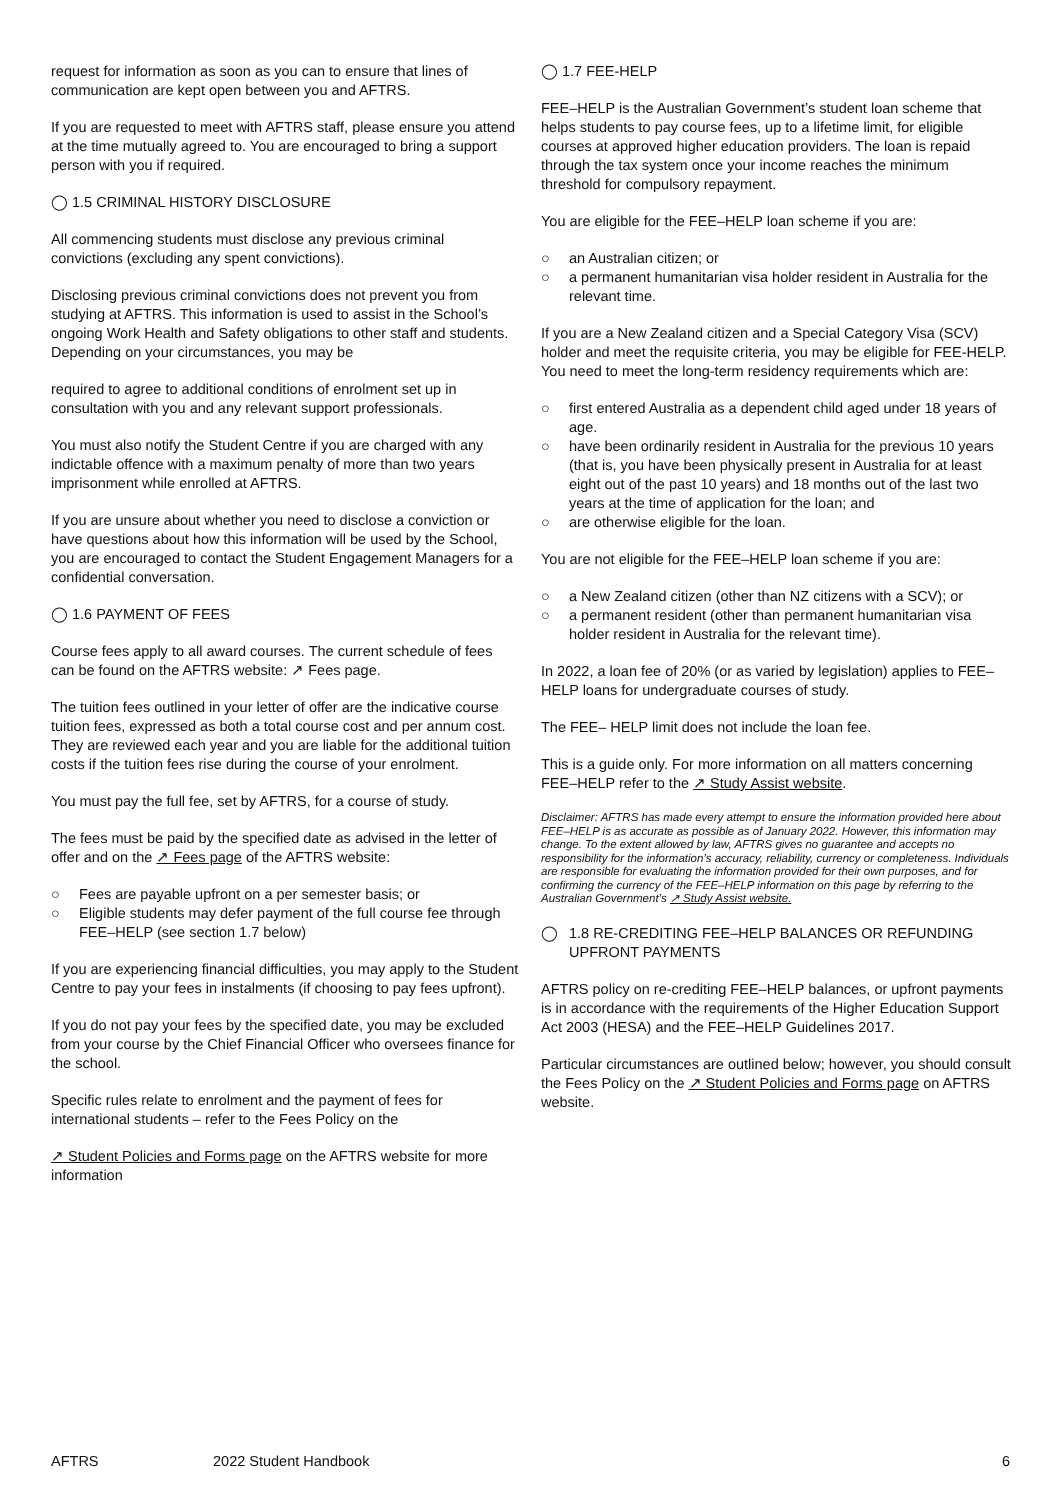request for information as soon as you can to ensure that lines of communication are kept open between you and AFTRS.
If you are requested to meet with AFTRS staff, please ensure you attend at the time mutually agreed to. You are encouraged to bring a support person with you if required.
◯ 1.5 CRIMINAL HISTORY DISCLOSURE
All commencing students must disclose any previous criminal convictions (excluding any spent convictions).
Disclosing previous criminal convictions does not prevent you from studying at AFTRS. This information is used to assist in the School’s ongoing Work Health and Safety obligations to other staff and students. Depending on your circumstances, you may be
required to agree to additional conditions of enrolment set up in consultation with you and any relevant support professionals.
You must also notify the Student Centre if you are charged with any indictable offence with a maximum penalty of more than two years imprisonment while enrolled at AFTRS.
If you are unsure about whether you need to disclose a conviction or have questions about how this information will be used by the School, you are encouraged to contact the Student Engagement Managers for a confidential conversation.
◯ 1.6 PAYMENT OF FEES
Course fees apply to all award courses. The current schedule of fees can be found on the AFTRS website: ↗ Fees page.
The tuition fees outlined in your letter of offer are the indicative course tuition fees, expressed as both a total course cost and per annum cost. They are reviewed each year and you are liable for the additional tuition costs if the tuition fees rise during the course of your enrolment.
You must pay the full fee, set by AFTRS, for a course of study.
The fees must be paid by the specified date as advised in the letter of offer and on the ↗ Fees page of the AFTRS website:
○ Fees are payable upfront on a per semester basis; or
○ Eligible students may defer payment of the full course fee through FEE–HELP (see section 1.7 below)
If you are experiencing financial difficulties, you may apply to the Student Centre to pay your fees in instalments (if choosing to pay fees upfront).
If you do not pay your fees by the specified date, you may be excluded from your course by the Chief Financial Officer who oversees finance for the school.
Specific rules relate to enrolment and the payment of fees for international students – refer to the Fees Policy on the
↗ Student Policies and Forms page on the AFTRS website for more information
◯ 1.7 FEE-HELP
FEE–HELP is the Australian Government’s student loan scheme that helps students to pay course fees, up to a lifetime limit, for eligible courses at approved higher education providers. The loan is repaid through the tax system once your income reaches the minimum threshold for compulsory repayment.
You are eligible for the FEE–HELP loan scheme if you are:
○ an Australian citizen; or
○ a permanent humanitarian visa holder resident in Australia for the relevant time.
If you are a New Zealand citizen and a Special Category Visa (SCV) holder and meet the requisite criteria, you may be eligible for FEE-HELP. You need to meet the long-term residency requirements which are:
○ first entered Australia as a dependent child aged under 18 years of age.
○ have been ordinarily resident in Australia for the previous 10 years (that is, you have been physically present in Australia for at least eight out of the past 10 years) and 18 months out of the last two years at the time of application for the loan; and
○ are otherwise eligible for the loan.
You are not eligible for the FEE–HELP loan scheme if you are:
○ a New Zealand citizen (other than NZ citizens with a SCV); or
○ a permanent resident (other than permanent humanitarian visa holder resident in Australia for the relevant time).
In 2022, a loan fee of 20% (or as varied by legislation) applies to FEE–HELP loans for undergraduate courses of study.
The FEE– HELP limit does not include the loan fee.
This is a guide only. For more information on all matters concerning FEE–HELP refer to the ↗ Study Assist website.
Disclaimer: AFTRS has made every attempt to ensure the information provided here about FEE–HELP is as accurate as possible as of January 2022. However, this information may change. To the extent allowed by law, AFTRS gives no guarantee and accepts no responsibility for the information’s accuracy, reliability, currency or completeness. Individuals are responsible for evaluating the information provided for their own purposes, and for confirming the currency of the FEE–HELP information on this page by referring to the Australian Government’s ↗ Study Assist website.
◯ 1.8 RE-CREDITING FEE–HELP BALANCES OR REFUNDING UPFRONT PAYMENTS
AFTRS policy on re-crediting FEE–HELP balances, or upfront payments is in accordance with the requirements of the Higher Education Support Act 2003 (HESA) and the FEE–HELP Guidelines 2017.
Particular circumstances are outlined below; however, you should consult the Fees Policy on the ↗ Student Policies and Forms page on AFTRS website.
AFTRS 2022 Student Handbook 6